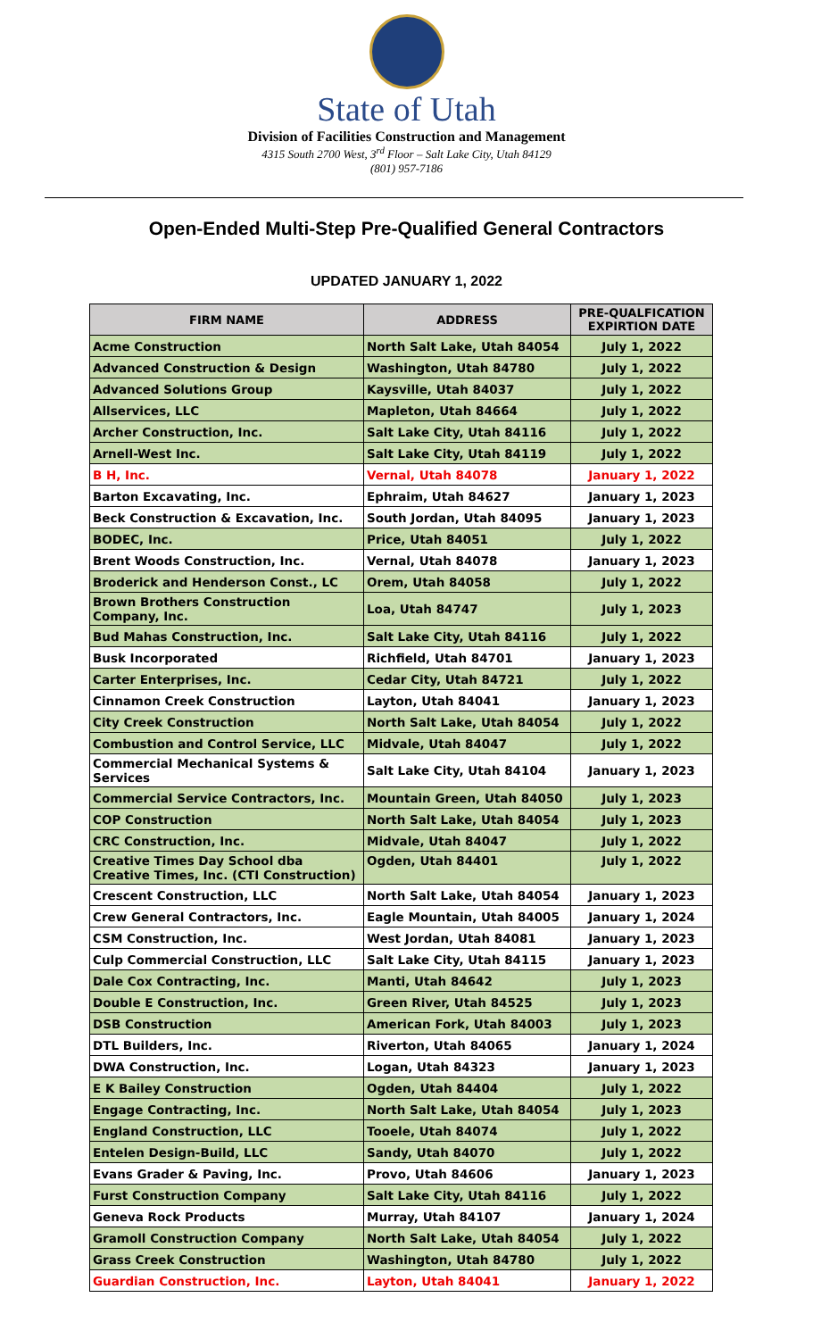State of Utah
Division of Facilities Construction and Management
4315 South 2700 West, 3<sup>rd</sup> Floor – Salt Lake City, Utah 84129
(801) 957-7186
Open-Ended Multi-Step Pre-Qualified General Contractors
UPDATED JANUARY 1, 2022
| FIRM NAME | ADDRESS | PRE-QUALFICATION EXPIRTION DATE |
| --- | --- | --- |
| Acme Construction | North Salt Lake, Utah 84054 | July 1, 2022 |
| Advanced Construction & Design | Washington, Utah 84780 | July 1, 2022 |
| Advanced Solutions Group | Kaysville, Utah 84037 | July 1, 2022 |
| Allservices, LLC | Mapleton, Utah 84664 | July 1, 2022 |
| Archer Construction, Inc. | Salt Lake City, Utah 84116 | July 1, 2022 |
| Arnell-West Inc. | Salt Lake City, Utah 84119 | July 1, 2022 |
| B H, Inc. | Vernal, Utah 84078 | January 1, 2022 |
| Barton Excavating, Inc. | Ephraim, Utah 84627 | January 1, 2023 |
| Beck Construction & Excavation, Inc. | South Jordan, Utah 84095 | January 1, 2023 |
| BODEC, Inc. | Price, Utah 84051 | July 1, 2022 |
| Brent Woods Construction, Inc. | Vernal, Utah 84078 | January 1, 2023 |
| Broderick and Henderson Const., LC | Orem, Utah 84058 | July 1, 2022 |
| Brown Brothers Construction Company, Inc. | Loa, Utah 84747 | July 1, 2023 |
| Bud Mahas Construction, Inc. | Salt Lake City, Utah 84116 | July 1, 2022 |
| Busk Incorporated | Richfield, Utah 84701 | January 1, 2023 |
| Carter Enterprises, Inc. | Cedar City, Utah 84721 | July 1, 2022 |
| Cinnamon Creek Construction | Layton, Utah 84041 | January 1, 2023 |
| City Creek Construction | North Salt Lake, Utah 84054 | July 1, 2022 |
| Combustion and Control Service, LLC | Midvale, Utah 84047 | July 1, 2022 |
| Commercial Mechanical Systems & Services | Salt Lake City, Utah 84104 | January 1, 2023 |
| Commercial Service Contractors, Inc. | Mountain Green, Utah 84050 | July 1, 2023 |
| COP Construction | North Salt Lake, Utah 84054 | July 1, 2023 |
| CRC Construction, Inc. | Midvale, Utah 84047 | July 1, 2022 |
| Creative Times Day School dba Creative Times, Inc. (CTI Construction) | Ogden, Utah 84401 | July 1, 2022 |
| Crescent Construction, LLC | North Salt Lake, Utah 84054 | January 1, 2023 |
| Crew General Contractors, Inc. | Eagle Mountain, Utah 84005 | January 1, 2024 |
| CSM Construction, Inc. | West Jordan, Utah 84081 | January 1, 2023 |
| Culp Commercial Construction, LLC | Salt Lake City, Utah 84115 | January 1, 2023 |
| Dale Cox Contracting, Inc. | Manti, Utah 84642 | July 1, 2023 |
| Double E Construction, Inc. | Green River, Utah 84525 | July 1, 2023 |
| DSB Construction | American Fork, Utah 84003 | July 1, 2023 |
| DTL Builders, Inc. | Riverton, Utah 84065 | January 1, 2024 |
| DWA Construction, Inc. | Logan, Utah 84323 | January 1, 2023 |
| E K Bailey Construction | Ogden, Utah 84404 | July 1, 2022 |
| Engage Contracting, Inc. | North Salt Lake, Utah 84054 | July 1, 2023 |
| England Construction, LLC | Tooele, Utah 84074 | July 1, 2022 |
| Entelen Design-Build, LLC | Sandy, Utah 84070 | July 1, 2022 |
| Evans Grader & Paving, Inc. | Provo, Utah 84606 | January 1, 2023 |
| Furst Construction Company | Salt Lake City, Utah 84116 | July 1, 2022 |
| Geneva Rock Products | Murray, Utah 84107 | January 1, 2024 |
| Gramoll Construction Company | North Salt Lake, Utah 84054 | July 1, 2022 |
| Grass Creek Construction | Washington, Utah 84780 | July 1, 2022 |
| Guardian Construction, Inc. | Layton, Utah 84041 | January 1, 2022 |